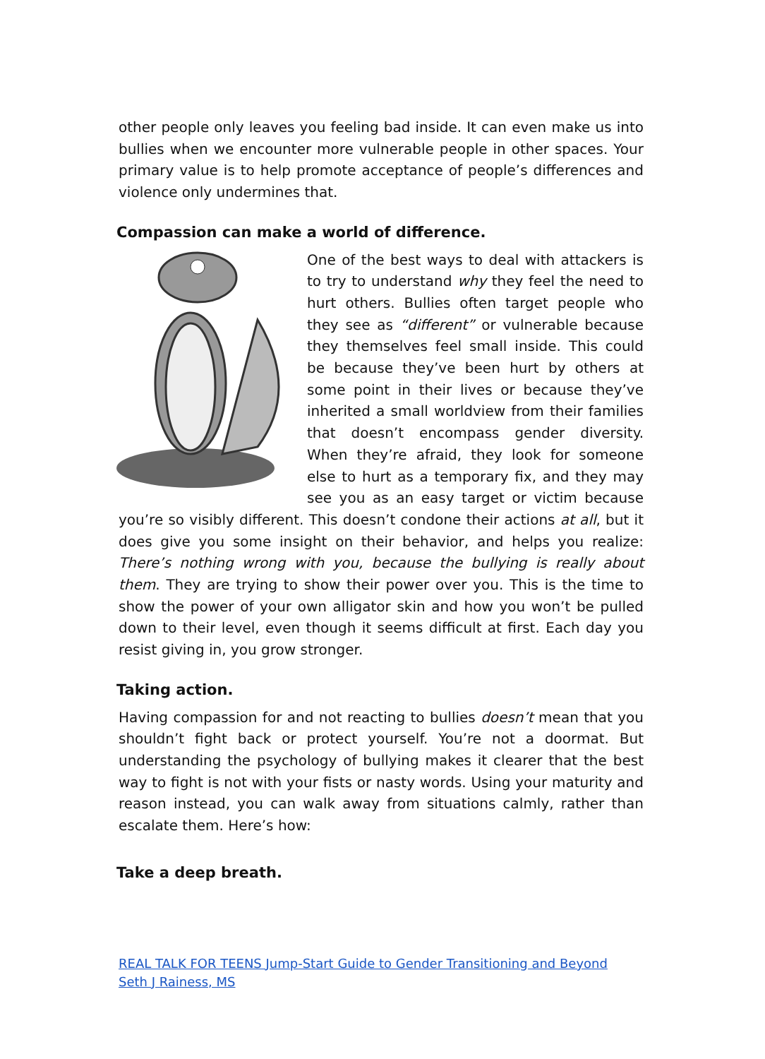other people only leaves you feeling bad inside. It can even make us into bullies when we encounter more vulnerable people in other spaces. Your primary value is to help promote acceptance of people’s differences and violence only undermines that.
Compassion can make a world of difference.
One of the best ways to deal with attackers is to try to understand why they feel the need to hurt others. Bullies often target people who they see as “different” or vulnerable because they themselves feel small inside. This could be because they’ve been hurt by others at some point in their lives or because they’ve inherited a small worldview from their families that doesn’t encompass gender diversity. When they’re afraid, they look for someone else to hurt as a temporary fix, and they may see you as an easy target or victim because you’re so visibly different. This doesn’t condone their actions at all, but it does give you some insight on their behavior, and helps you realize: There’s nothing wrong with you, because the bullying is really about them. They are trying to show their power over you. This is the time to show the power of your own alligator skin and how you won’t be pulled down to their level, even though it seems difficult at first. Each day you resist giving in, you grow stronger.
Taking action.
Having compassion for and not reacting to bullies doesn’t mean that you shouldn’t fight back or protect yourself. You’re not a doormat. But understanding the psychology of bullying makes it clearer that the best way to fight is not with your fists or nasty words. Using your maturity and reason instead, you can walk away from situations calmly, rather than escalate them. Here’s how:
Take a deep breath.
REAL TALK FOR TEENS Jump-Start Guide to Gender Transitioning and Beyond
Seth J Rainess, MS